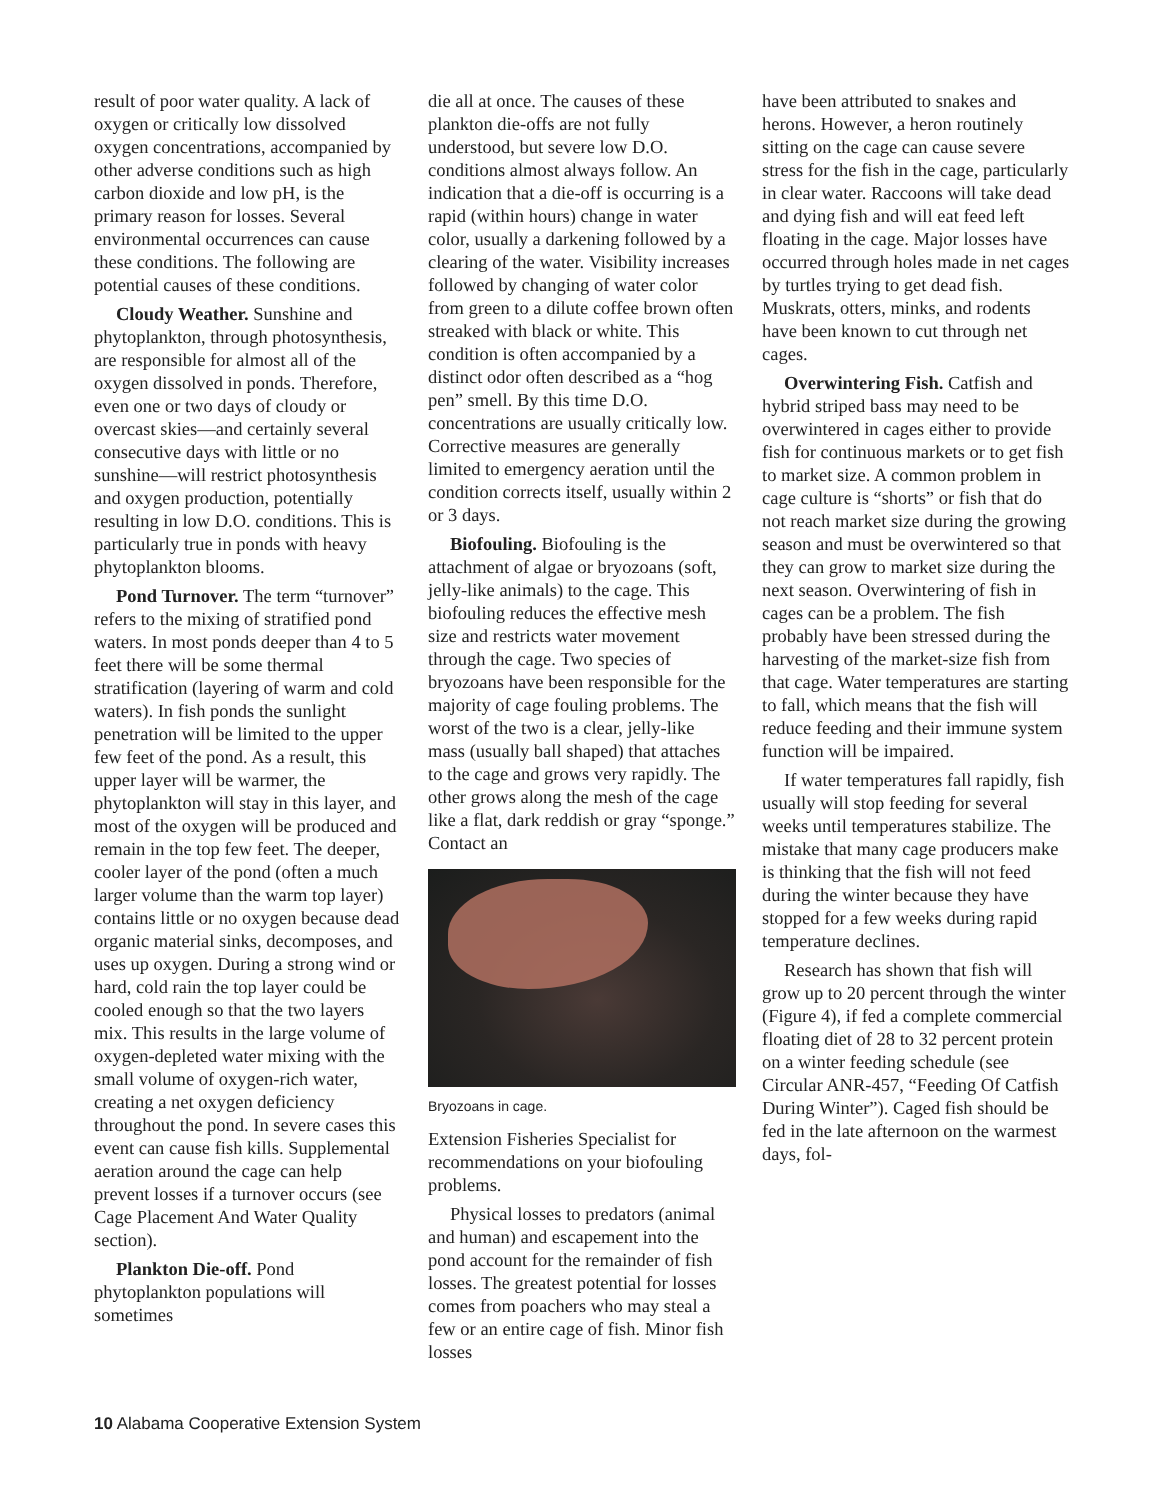result of poor water quality. A lack of oxygen or critically low dissolved oxygen concentrations, accompanied by other adverse conditions such as high carbon dioxide and low pH, is the primary reason for losses. Several environmental occurrences can cause these conditions. The following are potential causes of these conditions.
Cloudy Weather. Sunshine and phytoplankton, through photosynthesis, are responsible for almost all of the oxygen dissolved in ponds. Therefore, even one or two days of cloudy or overcast skies—and certainly several consecutive days with little or no sunshine—will restrict photosynthesis and oxygen production, potentially resulting in low D.O. conditions. This is particularly true in ponds with heavy phytoplankton blooms.
Pond Turnover. The term “turnover” refers to the mixing of stratified pond waters. In most ponds deeper than 4 to 5 feet there will be some thermal stratification (layering of warm and cold waters). In fish ponds the sunlight penetration will be limited to the upper few feet of the pond. As a result, this upper layer will be warmer, the phytoplankton will stay in this layer, and most of the oxygen will be produced and remain in the top few feet. The deeper, cooler layer of the pond (often a much larger volume than the warm top layer) contains little or no oxygen because dead organic material sinks, decomposes, and uses up oxygen. During a strong wind or hard, cold rain the top layer could be cooled enough so that the two layers mix. This results in the large volume of oxygen-depleted water mixing with the small volume of oxygen-rich water, creating a net oxygen deficiency throughout the pond. In severe cases this event can cause fish kills. Supplemental aeration around the cage can help prevent losses if a turnover occurs (see Cage Placement And Water Quality section).
Plankton Die-off. Pond phytoplankton populations will sometimes
die all at once. The causes of these plankton die-offs are not fully understood, but severe low D.O. conditions almost always follow. An indication that a die-off is occurring is a rapid (within hours) change in water color, usually a darkening followed by a clearing of the water. Visibility increases followed by changing of water color from green to a dilute coffee brown often streaked with black or white. This condition is often accompanied by a distinct odor often described as a “hog pen” smell. By this time D.O. concentrations are usually critically low. Corrective measures are generally limited to emergency aeration until the condition corrects itself, usually within 2 or 3 days.
Biofouling. Biofouling is the attachment of algae or bryozoans (soft, jelly-like animals) to the cage. This biofouling reduces the effective mesh size and restricts water movement through the cage. Two species of bryozoans have been responsible for the majority of cage fouling problems. The worst of the two is a clear, jelly-like mass (usually ball shaped) that attaches to the cage and grows very rapidly. The other grows along the mesh of the cage like a flat, dark reddish or gray “sponge.” Contact an
Bryozoans in cage.
Extension Fisheries Specialist for recommendations on your biofouling problems.
Physical losses to predators (animal and human) and escapement into the pond account for the remainder of fish losses. The greatest potential for losses comes from poachers who may steal a few or an entire cage of fish. Minor fish losses
have been attributed to snakes and herons. However, a heron routinely sitting on the cage can cause severe stress for the fish in the cage, particularly in clear water. Raccoons will take dead and dying fish and will eat feed left floating in the cage. Major losses have occurred through holes made in net cages by turtles trying to get dead fish. Muskrats, otters, minks, and rodents have been known to cut through net cages.
Overwintering Fish. Catfish and hybrid striped bass may need to be overwintered in cages either to provide fish for continuous markets or to get fish to market size. A common problem in cage culture is “shorts” or fish that do not reach market size during the growing season and must be overwintered so that they can grow to market size during the next season. Overwintering of fish in cages can be a problem. The fish probably have been stressed during the harvesting of the market-size fish from that cage. Water temperatures are starting to fall, which means that the fish will reduce feeding and their immune system function will be impaired.
If water temperatures fall rapidly, fish usually will stop feeding for several weeks until temperatures stabilize. The mistake that many cage producers make is thinking that the fish will not feed during the winter because they have stopped for a few weeks during rapid temperature declines.
Research has shown that fish will grow up to 20 percent through the winter (Figure 4), if fed a complete commercial floating diet of 28 to 32 percent protein on a winter feeding schedule (see Circular ANR-457, “Feeding Of Catfish During Winter”). Caged fish should be fed in the late afternoon on the warmest days, fol-
10 Alabama Cooperative Extension System